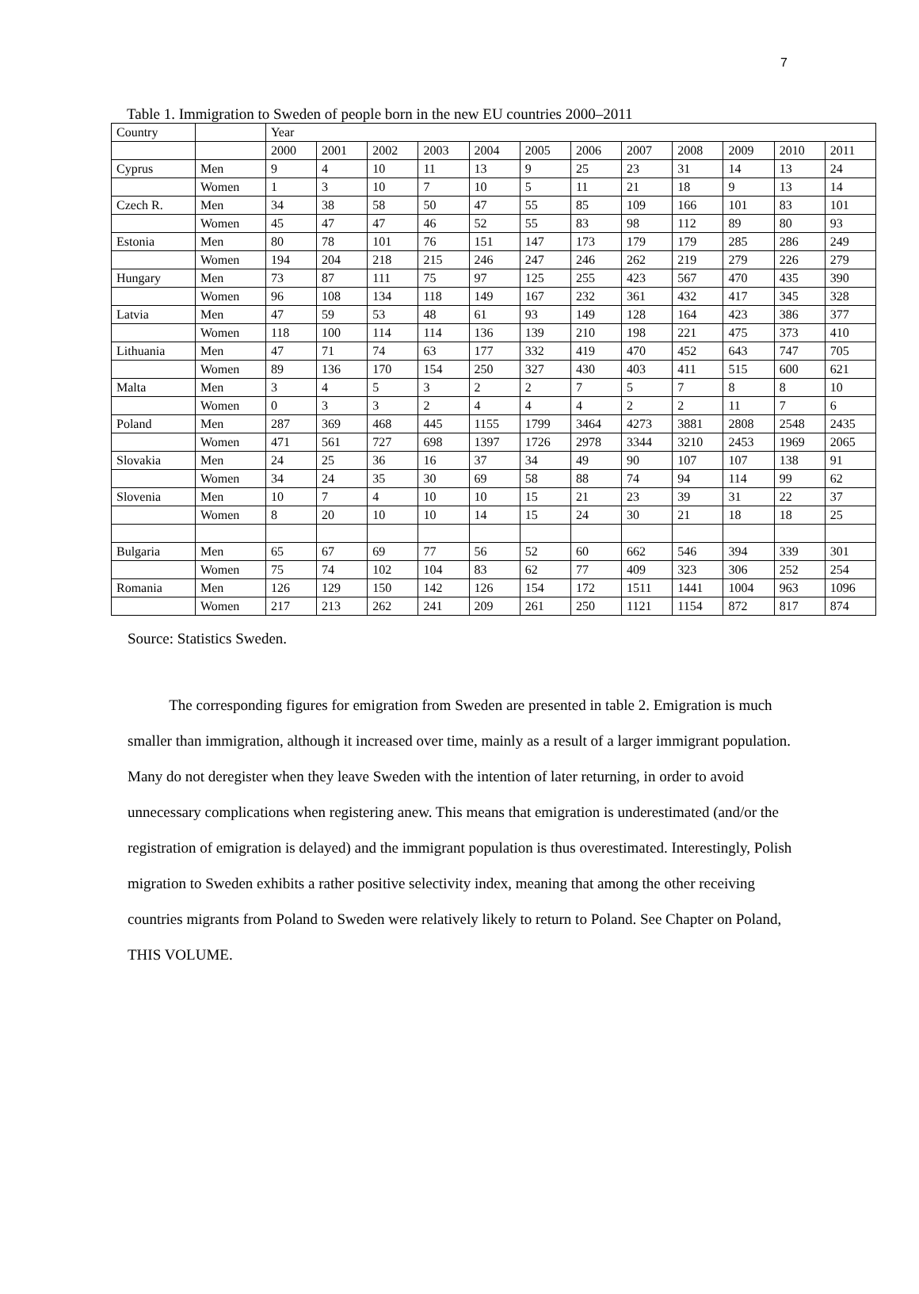7
Table 1. Immigration to Sweden of people born in the new EU countries 2000–2011
| Country | | Year | | | | | | | | | | | |
| | | 2000 | 2001 | 2002 | 2003 | 2004 | 2005 | 2006 | 2007 | 2008 | 2009 | 2010 | 2011 |
| Cyprus | Men | 9 | 4 | 10 | 11 | 13 | 9 | 25 | 23 | 31 | 14 | 13 | 24 |
| | Women | 1 | 3 | 10 | 7 | 10 | 5 | 11 | 21 | 18 | 9 | 13 | 14 |
| Czech R. | Men | 34 | 38 | 58 | 50 | 47 | 55 | 85 | 109 | 166 | 101 | 83 | 101 |
| | Women | 45 | 47 | 47 | 46 | 52 | 55 | 83 | 98 | 112 | 89 | 80 | 93 |
| Estonia | Men | 80 | 78 | 101 | 76 | 151 | 147 | 173 | 179 | 179 | 285 | 286 | 249 |
| | Women | 194 | 204 | 218 | 215 | 246 | 247 | 246 | 262 | 219 | 279 | 226 | 279 |
| Hungary | Men | 73 | 87 | 111 | 75 | 97 | 125 | 255 | 423 | 567 | 470 | 435 | 390 |
| | Women | 96 | 108 | 134 | 118 | 149 | 167 | 232 | 361 | 432 | 417 | 345 | 328 |
| Latvia | Men | 47 | 59 | 53 | 48 | 61 | 93 | 149 | 128 | 164 | 423 | 386 | 377 |
| | Women | 118 | 100 | 114 | 114 | 136 | 139 | 210 | 198 | 221 | 475 | 373 | 410 |
| Lithuania | Men | 47 | 71 | 74 | 63 | 177 | 332 | 419 | 470 | 452 | 643 | 747 | 705 |
| | Women | 89 | 136 | 170 | 154 | 250 | 327 | 430 | 403 | 411 | 515 | 600 | 621 |
| Malta | Men | 3 | 4 | 5 | 3 | 2 | 2 | 7 | 5 | 7 | 8 | 8 | 10 |
| | Women | 0 | 3 | 3 | 2 | 4 | 4 | 4 | 2 | 2 | 11 | 7 | 6 |
| Poland | Men | 287 | 369 | 468 | 445 | 1155 | 1799 | 3464 | 4273 | 3881 | 2808 | 2548 | 2435 |
| | Women | 471 | 561 | 727 | 698 | 1397 | 1726 | 2978 | 3344 | 3210 | 2453 | 1969 | 2065 |
| Slovakia | Men | 24 | 25 | 36 | 16 | 37 | 34 | 49 | 90 | 107 | 107 | 138 | 91 |
| | Women | 34 | 24 | 35 | 30 | 69 | 58 | 88 | 74 | 94 | 114 | 99 | 62 |
| Slovenia | Men | 10 | 7 | 4 | 10 | 10 | 15 | 21 | 23 | 39 | 31 | 22 | 37 |
| | Women | 8 | 20 | 10 | 10 | 14 | 15 | 24 | 30 | 21 | 18 | 18 | 25 |
| Bulgaria | Men | 65 | 67 | 69 | 77 | 56 | 52 | 60 | 662 | 546 | 394 | 339 | 301 |
| | Women | 75 | 74 | 102 | 104 | 83 | 62 | 77 | 409 | 323 | 306 | 252 | 254 |
| Romania | Men | 126 | 129 | 150 | 142 | 126 | 154 | 172 | 1511 | 1441 | 1004 | 963 | 1096 |
| | Women | 217 | 213 | 262 | 241 | 209 | 261 | 250 | 1121 | 1154 | 872 | 817 | 874 |
Source: Statistics Sweden.
The corresponding figures for emigration from Sweden are presented in table 2. Emigration is much smaller than immigration, although it increased over time, mainly as a result of a larger immigrant population. Many do not deregister when they leave Sweden with the intention of later returning, in order to avoid unnecessary complications when registering anew. This means that emigration is underestimated (and/or the registration of emigration is delayed) and the immigrant population is thus overestimated. Interestingly, Polish migration to Sweden exhibits a rather positive selectivity index, meaning that among the other receiving countries migrants from Poland to Sweden were relatively likely to return to Poland. See Chapter on Poland, THIS VOLUME.